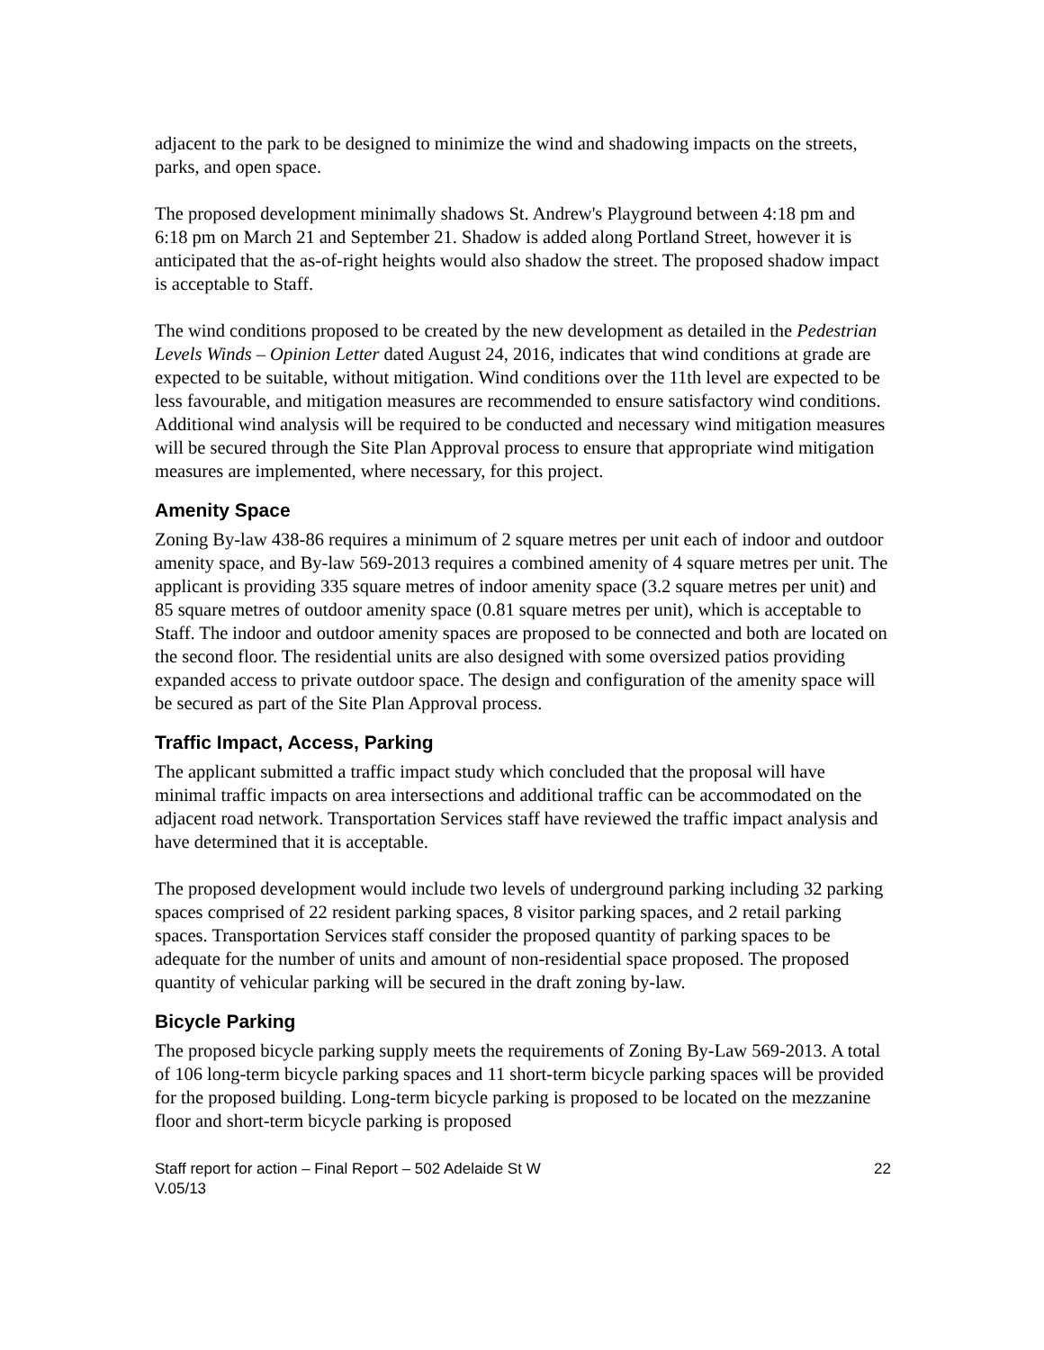adjacent to the park to be designed to minimize the wind and shadowing impacts on the streets, parks, and open space.
The proposed development minimally shadows St. Andrew's Playground between 4:18 pm and 6:18 pm on March 21 and September 21. Shadow is added along Portland Street, however it is anticipated that the as-of-right heights would also shadow the street. The proposed shadow impact is acceptable to Staff.
The wind conditions proposed to be created by the new development as detailed in the Pedestrian Levels Winds – Opinion Letter dated August 24, 2016, indicates that wind conditions at grade are expected to be suitable, without mitigation. Wind conditions over the 11th level are expected to be less favourable, and mitigation measures are recommended to ensure satisfactory wind conditions. Additional wind analysis will be required to be conducted and necessary wind mitigation measures will be secured through the Site Plan Approval process to ensure that appropriate wind mitigation measures are implemented, where necessary, for this project.
Amenity Space
Zoning By-law 438-86 requires a minimum of 2 square metres per unit each of indoor and outdoor amenity space, and By-law 569-2013 requires a combined amenity of 4 square metres per unit. The applicant is providing 335 square metres of indoor amenity space (3.2 square metres per unit) and 85 square metres of outdoor amenity space (0.81 square metres per unit), which is acceptable to Staff. The indoor and outdoor amenity spaces are proposed to be connected and both are located on the second floor. The residential units are also designed with some oversized patios providing expanded access to private outdoor space. The design and configuration of the amenity space will be secured as part of the Site Plan Approval process.
Traffic Impact, Access, Parking
The applicant submitted a traffic impact study which concluded that the proposal will have minimal traffic impacts on area intersections and additional traffic can be accommodated on the adjacent road network. Transportation Services staff have reviewed the traffic impact analysis and have determined that it is acceptable.
The proposed development would include two levels of underground parking including 32 parking spaces comprised of 22 resident parking spaces, 8 visitor parking spaces, and 2 retail parking spaces. Transportation Services staff consider the proposed quantity of parking spaces to be adequate for the number of units and amount of non-residential space proposed. The proposed quantity of vehicular parking will be secured in the draft zoning by-law.
Bicycle Parking
The proposed bicycle parking supply meets the requirements of Zoning By-Law 569-2013. A total of 106 long-term bicycle parking spaces and 11 short-term bicycle parking spaces will be provided for the proposed building. Long-term bicycle parking is proposed to be located on the mezzanine floor and short-term bicycle parking is proposed
Staff report for action – Final Report – 502 Adelaide St W 22
V.05/13